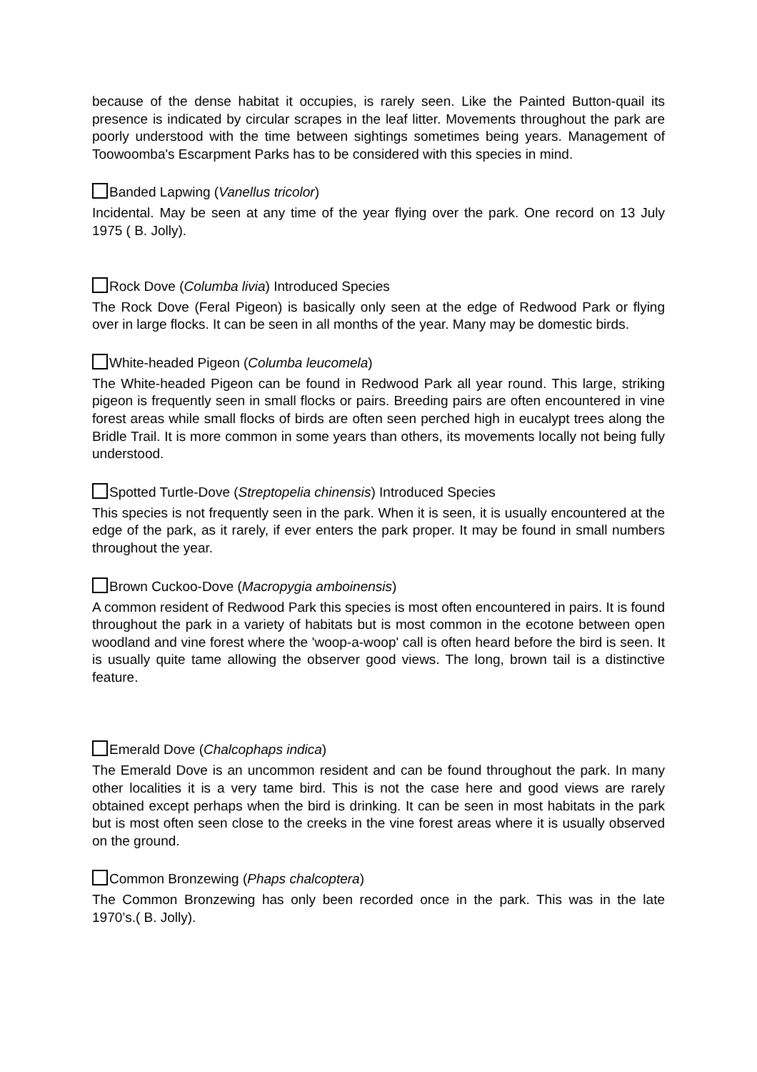because of the dense habitat it occupies, is rarely seen. Like the Painted Button-quail its presence is indicated by circular scrapes in the leaf litter. Movements throughout the park are poorly understood with the time between sightings sometimes being years. Management of Toowoomba's Escarpment Parks has to be considered with this species in mind.
Banded Lapwing (Vanellus tricolor)
Incidental. May be seen at any time of the year flying over the park. One record on 13 July 1975 ( B. Jolly).
Rock Dove (Columba livia) Introduced Species
The Rock Dove (Feral Pigeon) is basically only seen at the edge of Redwood Park or flying over in large flocks. It can be seen in all months of the year. Many may be domestic birds.
White-headed Pigeon (Columba leucomela)
The White-headed Pigeon can be found in Redwood Park all year round. This large, striking pigeon is frequently seen in small flocks or pairs. Breeding pairs are often encountered in vine forest areas while small flocks of birds are often seen perched high in eucalypt trees along the Bridle Trail. It is more common in some years than others, its movements locally not being fully understood.
Spotted Turtle-Dove (Streptopelia chinensis) Introduced Species
This species is not frequently seen in the park. When it is seen, it is usually encountered at the edge of the park, as it rarely, if ever enters the park proper. It may be found in small numbers throughout the year.
Brown Cuckoo-Dove (Macropygia amboinensis)
A common resident of Redwood Park this species is most often encountered in pairs. It is found throughout the park in a variety of habitats but is most common in the ecotone between open woodland and vine forest where the 'woop-a-woop' call is often heard before the bird is seen. It is usually quite tame allowing the observer good views. The long, brown tail is a distinctive feature.
Emerald Dove (Chalcophaps indica)
The Emerald Dove is an uncommon resident and can be found throughout the park. In many other localities it is a very tame bird. This is not the case here and good views are rarely obtained except perhaps when the bird is drinking. It can be seen in most habitats in the park but is most often seen close to the creeks in the vine forest areas where it is usually observed on the ground.
Common Bronzewing (Phaps chalcoptera)
The Common Bronzewing has only been recorded once in the park. This was in the late 1970’s.( B. Jolly).